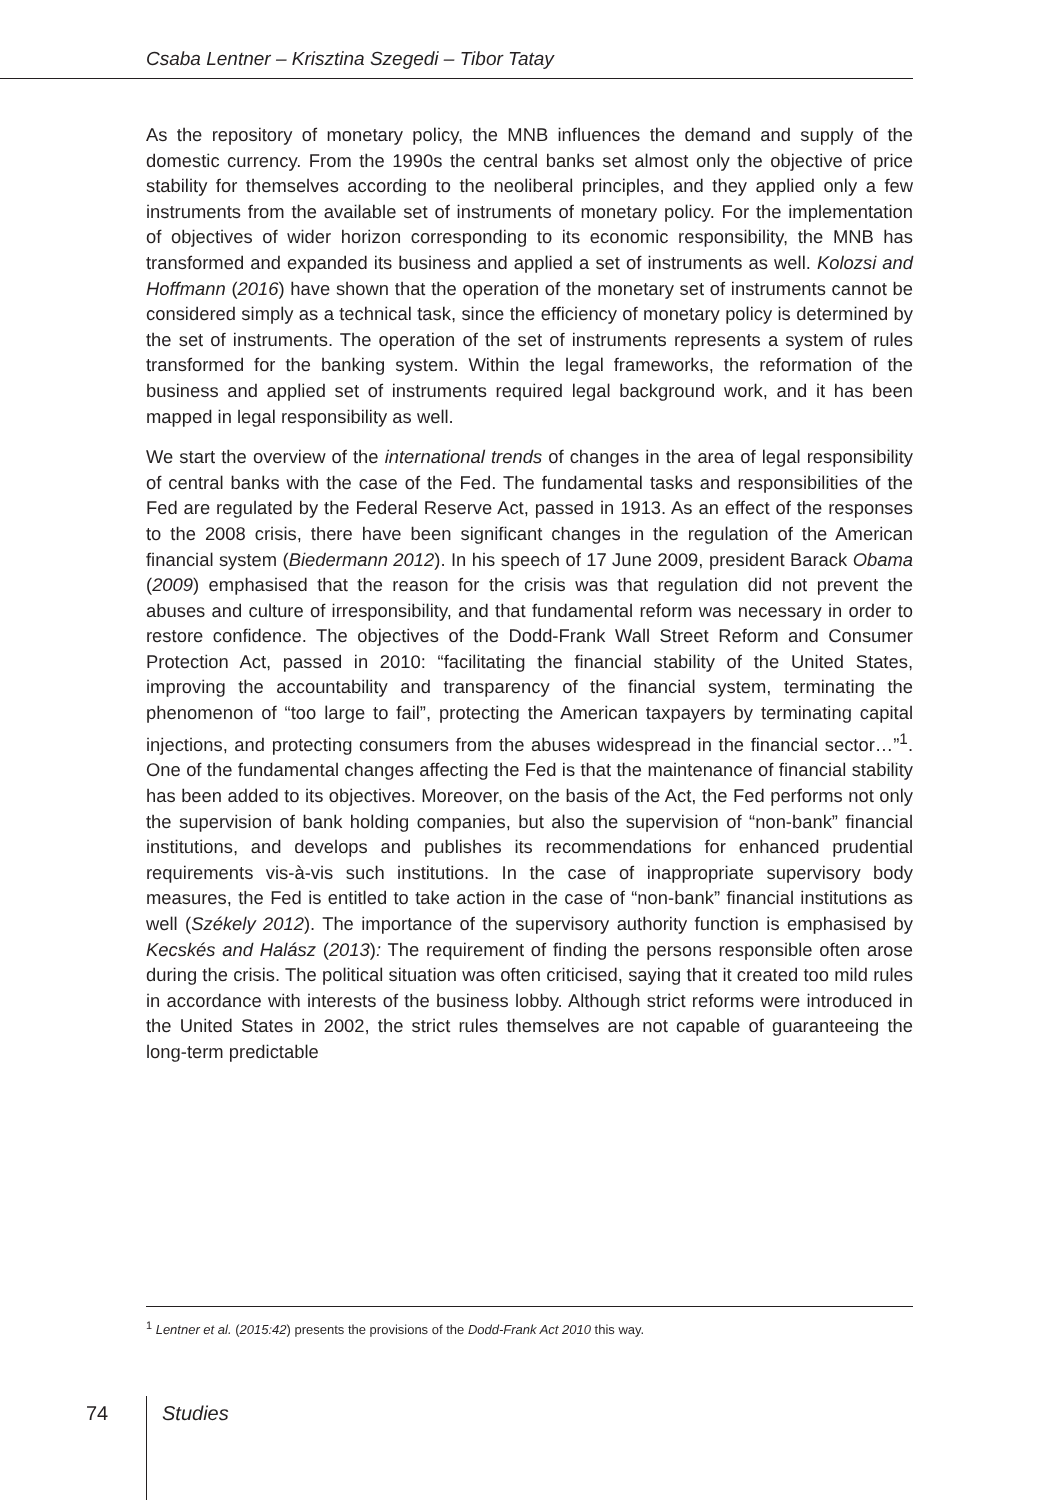Csaba Lentner – Krisztina Szegedi – Tibor Tatay
As the repository of monetary policy, the MNB influences the demand and supply of the domestic currency. From the 1990s the central banks set almost only the objective of price stability for themselves according to the neoliberal principles, and they applied only a few instruments from the available set of instruments of monetary policy. For the implementation of objectives of wider horizon corresponding to its economic responsibility, the MNB has transformed and expanded its business and applied a set of instruments as well. Kolozsi and Hoffmann (2016) have shown that the operation of the monetary set of instruments cannot be considered simply as a technical task, since the efficiency of monetary policy is determined by the set of instruments. The operation of the set of instruments represents a system of rules transformed for the banking system. Within the legal frameworks, the reformation of the business and applied set of instruments required legal background work, and it has been mapped in legal responsibility as well.
We start the overview of the international trends of changes in the area of legal responsibility of central banks with the case of the Fed. The fundamental tasks and responsibilities of the Fed are regulated by the Federal Reserve Act, passed in 1913. As an effect of the responses to the 2008 crisis, there have been significant changes in the regulation of the American financial system (Biedermann 2012). In his speech of 17 June 2009, president Barack Obama (2009) emphasised that the reason for the crisis was that regulation did not prevent the abuses and culture of irresponsibility, and that fundamental reform was necessary in order to restore confidence. The objectives of the Dodd-Frank Wall Street Reform and Consumer Protection Act, passed in 2010: “facilitating the financial stability of the United States, improving the accountability and transparency of the financial system, terminating the phenomenon of “too large to fail”, protecting the American taxpayers by terminating capital injections, and protecting consumers from the abuses widespread in the financial sector…”<sup>1</sup>. One of the fundamental changes affecting the Fed is that the maintenance of financial stability has been added to its objectives. Moreover, on the basis of the Act, the Fed performs not only the supervision of bank holding companies, but also the supervision of “non-bank” financial institutions, and develops and publishes its recommendations for enhanced prudential requirements vis-à-vis such institutions. In the case of inappropriate supervisory body measures, the Fed is entitled to take action in the case of “non-bank” financial institutions as well (Székely 2012). The importance of the supervisory authority function is emphasised by Kecskés and Halász (2013): The requirement of finding the persons responsible often arose during the crisis. The political situation was often criticised, saying that it created too mild rules in accordance with interests of the business lobby. Although strict reforms were introduced in the United States in 2002, the strict rules themselves are not capable of guaranteeing the long-term predictable
<sup>1</sup> Lentner et al. (2015:42) presents the provisions of the Dodd-Frank Act 2010 this way.
74 Studies